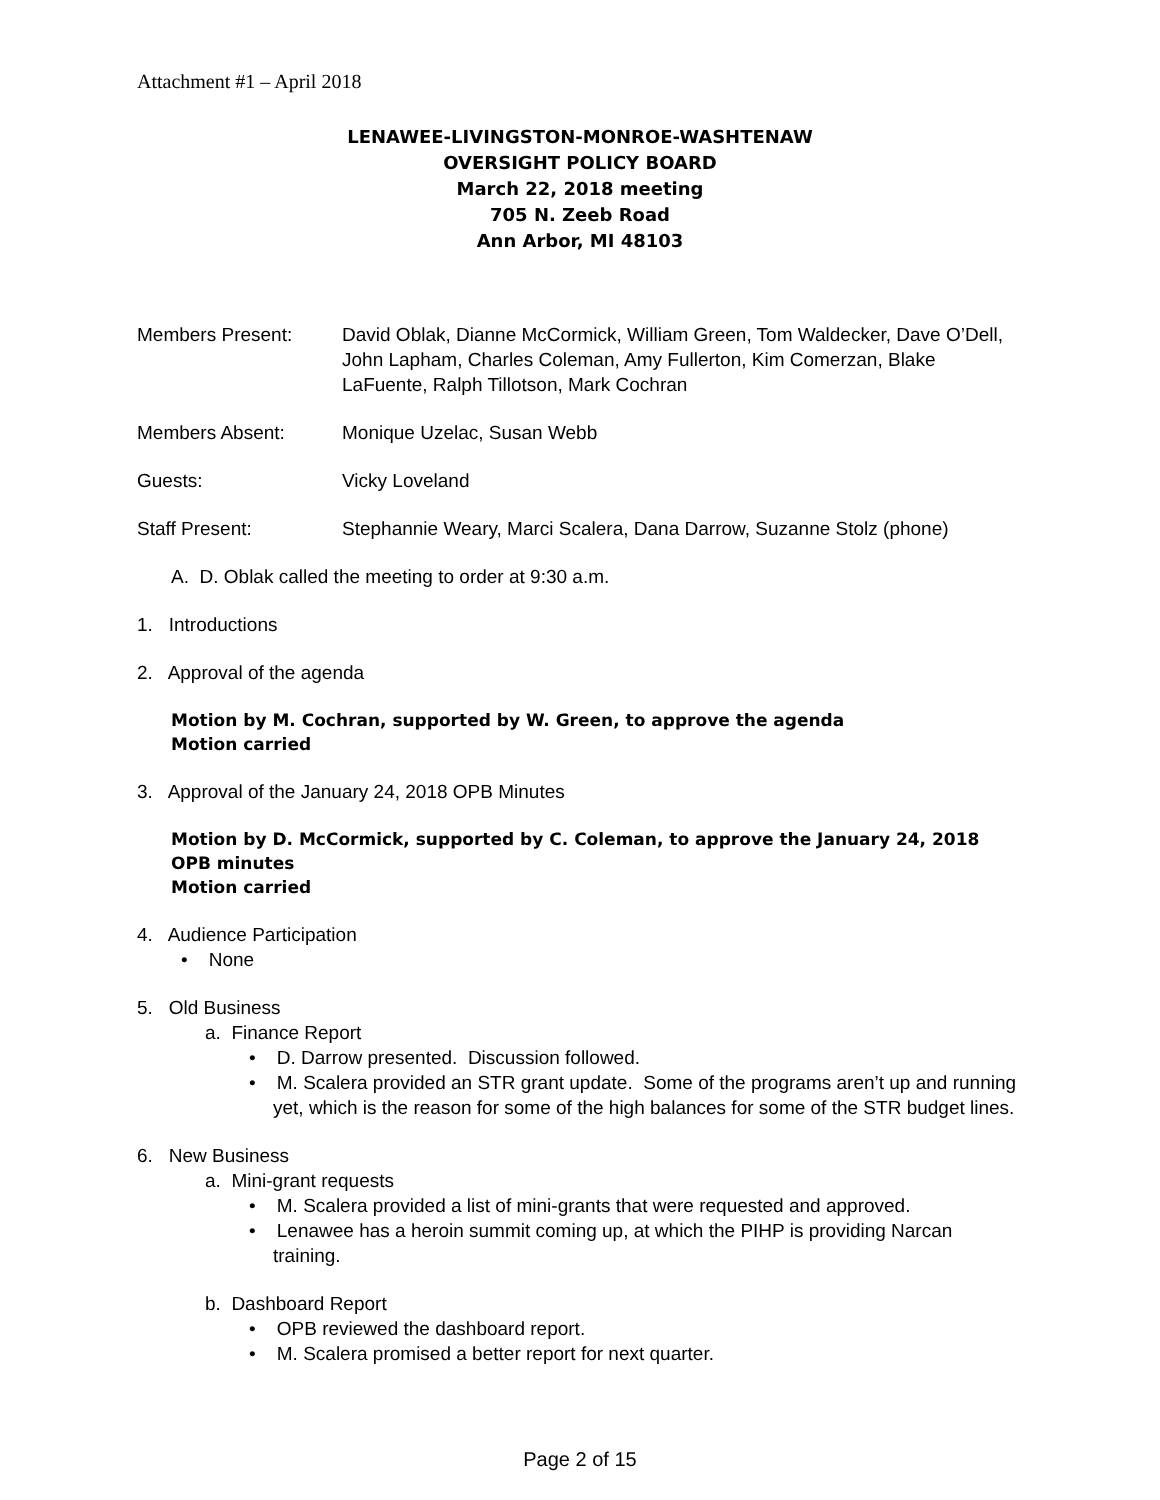Attachment #1 – April 2018
LENAWEE-LIVINGSTON-MONROE-WASHTENAW
OVERSIGHT POLICY BOARD
March 22, 2018 meeting
705 N. Zeeb Road
Ann Arbor, MI 48103
Members Present: David Oblak, Dianne McCormick, William Green, Tom Waldecker, Dave O’Dell, John Lapham, Charles Coleman, Amy Fullerton, Kim Comerzan, Blake LaFuente, Ralph Tillotson, Mark Cochran
Members Absent: Monique Uzelac, Susan Webb
Guests: Vicky Loveland
Staff Present: Stephannie Weary, Marci Scalera, Dana Darrow, Suzanne Stolz (phone)
A. D. Oblak called the meeting to order at 9:30 a.m.
1. Introductions
2. Approval of the agenda
Motion by M. Cochran, supported by W. Green, to approve the agenda
Motion carried
3. Approval of the January 24, 2018 OPB Minutes
Motion by D. McCormick, supported by C. Coleman, to approve the January 24, 2018 OPB minutes
Motion carried
4. Audience Participation
• None
5. Old Business
a. Finance Report
• D. Darrow presented. Discussion followed.
• M. Scalera provided an STR grant update. Some of the programs aren’t up and running yet, which is the reason for some of the high balances for some of the STR budget lines.
6. New Business
a. Mini-grant requests
• M. Scalera provided a list of mini-grants that were requested and approved.
• Lenawee has a heroin summit coming up, at which the PIHP is providing Narcan training.
b. Dashboard Report
• OPB reviewed the dashboard report.
• M. Scalera promised a better report for next quarter.
Page 2 of 15